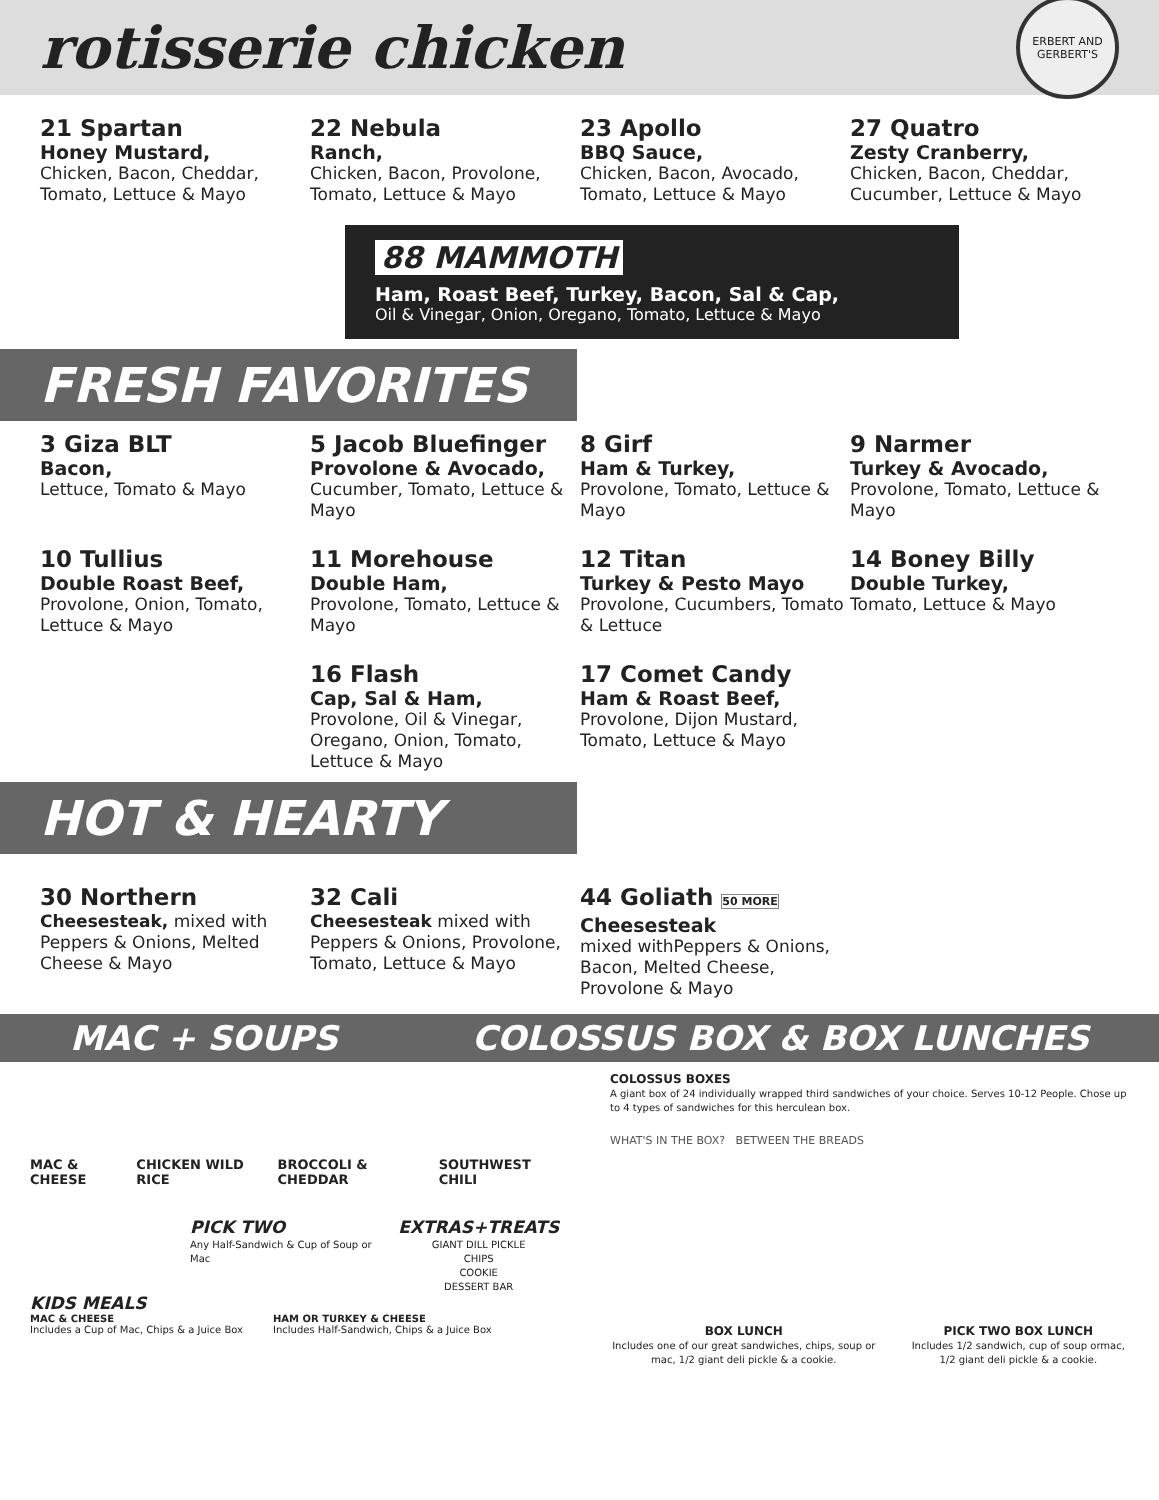rotisserie chicken
ERBERT AND GERBERT'S
21 Spartan
Honey Mustard,
Chicken, Bacon, Cheddar, Tomato, Lettuce & Mayo
22 Nebula
Ranch,
Chicken, Bacon, Provolone, Tomato, Lettuce & Mayo
23 Apollo
BBQ Sauce,
Chicken, Bacon, Avocado, Tomato, Lettuce & Mayo
27 Quatro
Zesty Cranberry,
Chicken, Bacon, Cheddar, Cucumber, Lettuce & Mayo
88 MAMMOTH
Ham, Roast Beef, Turkey, Bacon, Sal & Cap,
Oil & Vinegar, Onion, Oregano, Tomato, Lettuce & Mayo
FRESH FAVORITES
3 Giza BLT
Bacon,
Lettuce, Tomato & Mayo
5 Jacob Bluefinger
Provolone & Avocado,
Cucumber, Tomato, Lettuce & Mayo
8 Girf
Ham & Turkey,
Provolone, Tomato, Lettuce & Mayo
9 Narmer
Turkey & Avocado,
Provolone, Tomato, Lettuce & Mayo
10 Tullius
Double Roast Beef,
Provolone, Onion, Tomato, Lettuce & Mayo
11 Morehouse
Double Ham,
Provolone, Tomato, Lettuce & Mayo
12 Titan
Turkey & Pesto Mayo
Provolone, Cucumbers, Tomato & Lettuce
14 Boney Billy
Double Turkey,
Tomato, Lettuce & Mayo
16 Flash
Cap, Sal & Ham,
Provolone, Oil & Vinegar, Oregano, Onion, Tomato, Lettuce & Mayo
17 Comet Candy
Ham & Roast Beef,
Provolone, Dijon Mustard, Tomato, Lettuce & Mayo
HOT & HEARTY
30 Northern
Cheesesteak, mixed with Peppers & Onions, Melted Cheese & Mayo
32 Cali
Cheesesteak mixed with Peppers & Onions, Provolone, Tomato, Lettuce & Mayo
44 Goliath 50 MORE
Cheesesteak
mixed withPeppers & Onions, Bacon, Melted Cheese, Provolone & Mayo
MAC + SOUPS COLOSSUS BOX & BOX LUNCHES
MAC & CHEESE CHICKEN WILD RICE BROCCOLI & CHEDDAR SOUTHWEST CHILI
PICK TWO
Any Half-Sandwich & Cup of Soup or Mac
EXTRAS+TREATS
GIANT DILL PICKLE
CHIPS
COOKIE
DESSERT BAR
KIDS MEALS
MAC & CHEESE
Includes a Cup of Mac, Chips & a Juice Box
HAM OR TURKEY & CHEESE
Includes Half-Sandwich, Chips & a Juice Box
COLOSSUS BOXES
A giant box of 24 individually wrapped third sandwiches of your choice. Serves 10-12 People. Chose up to 4 types of sandwiches for this herculean box.
WHAT'S IN THE BOX? BETWEEN THE BREADS
BOX LUNCH
Includes one of our great sandwiches, chips, soup or mac, 1/2 giant deli pickle & a cookie.
PICK TWO BOX LUNCH
Includes 1/2 sandwich, cup of soup ormac, 1/2 giant deli pickle & a cookie.